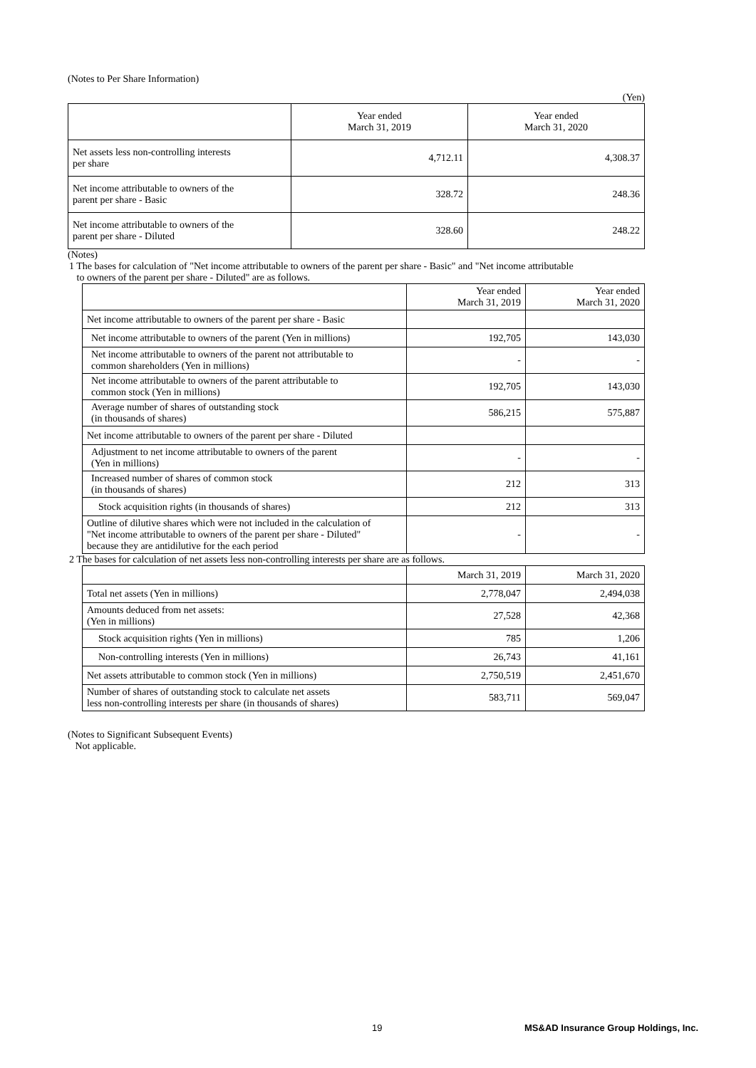(Notes to Per Share Information)
(Yen)
| | Year ended March 31, 2019 | Year ended March 31, 2020 |
| --- | --- | --- |
| Net assets less non-controlling interests per share | 4,712.11 | 4,308.37 |
| Net income attributable to owners of the parent per share - Basic | 328.72 | 248.36 |
| Net income attributable to owners of the parent per share - Diluted | 328.60 | 248.22 |
(Notes)
1 The bases for calculation of "Net income attributable to owners of the parent per share - Basic" and "Net income attributable
to owners of the parent per share - Diluted" are as follows.
| | Year ended March 31, 2019 | Year ended March 31, 2020 |
| --- | --- | --- |
| Net income attributable to owners of the parent per share - Basic | | |
| Net income attributable to owners of the parent (Yen in millions) | 192,705 | 143,030 |
| Net income attributable to owners of the parent not attributable to common shareholders (Yen in millions) | - | - |
| Net income attributable to owners of the parent attributable to common stock (Yen in millions) | 192,705 | 143,030 |
| Average number of shares of outstanding stock (in thousands of shares) | 586,215 | 575,887 |
| Net income attributable to owners of the parent per share - Diluted | | |
| Adjustment to net income attributable to owners of the parent (Yen in millions) | - | - |
| Increased number of shares of common stock (in thousands of shares) | 212 | 313 |
| Stock acquisition rights (in thousands of shares) | 212 | 313 |
| Outline of dilutive shares which were not included in the calculation of "Net income attributable to owners of the parent per share - Diluted" because they are antidilutive for the each period | - | - |
2 The bases for calculation of net assets less non-controlling interests per share are as follows.
| | March 31, 2019 | March 31, 2020 |
| --- | --- | --- |
| Total net assets (Yen in millions) | 2,778,047 | 2,494,038 |
| Amounts deduced from net assets: (Yen in millions) | 27,528 | 42,368 |
| Stock acquisition rights (Yen in millions) | 785 | 1,206 |
| Non-controlling interests (Yen in millions) | 26,743 | 41,161 |
| Net assets attributable to common stock (Yen in millions) | 2,750,519 | 2,451,670 |
| Number of shares of outstanding stock to calculate net assets less non-controlling interests per share (in thousands of shares) | 583,711 | 569,047 |
(Notes to Significant Subsequent Events)
Not applicable.
19 MS&AD Insurance Group Holdings, Inc.